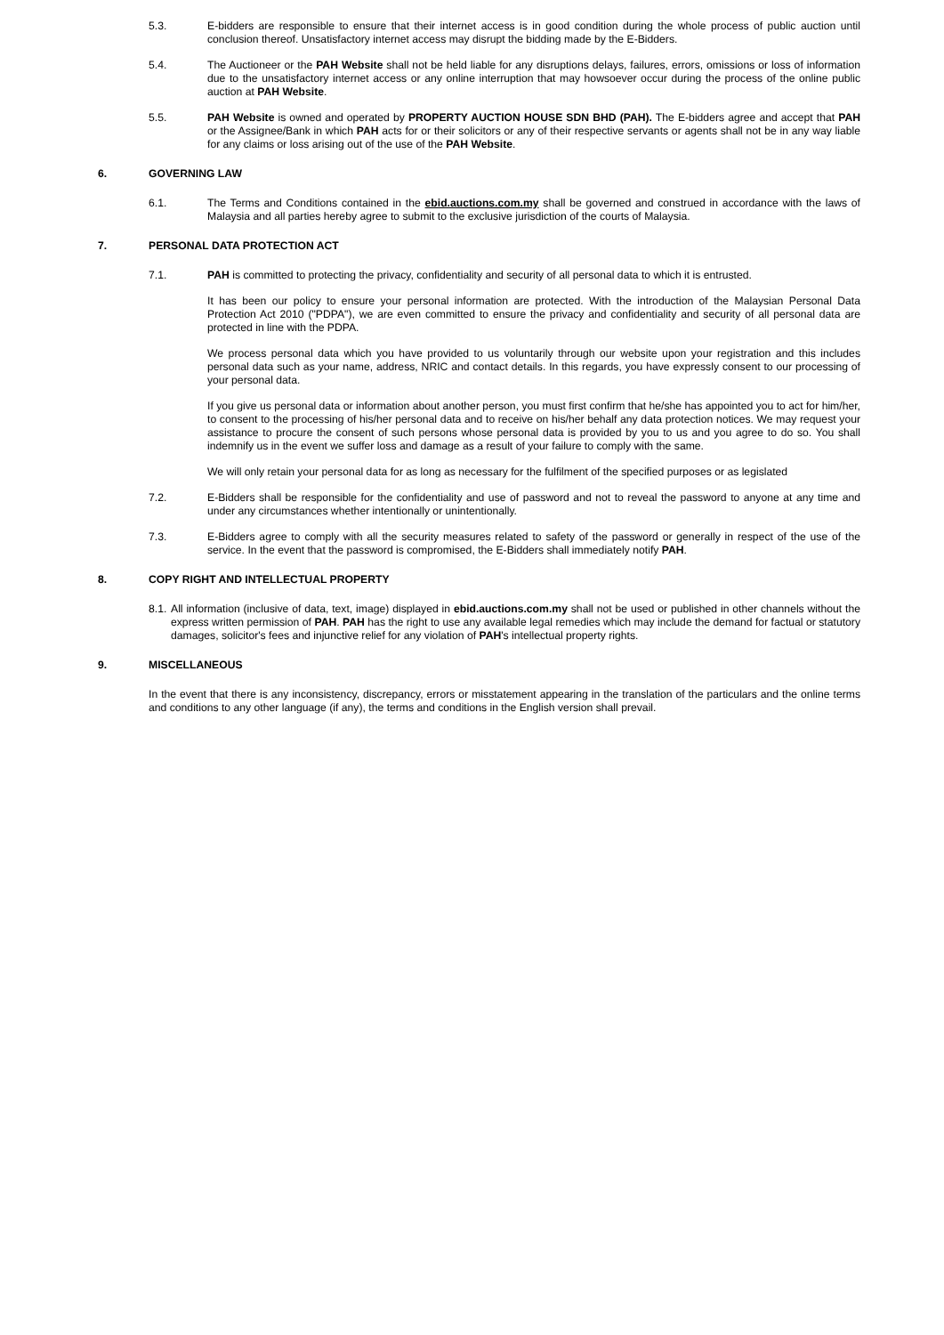5.3. E-bidders are responsible to ensure that their internet access is in good condition during the whole process of public auction until conclusion thereof. Unsatisfactory internet access may disrupt the bidding made by the E-Bidders.
5.4. The Auctioneer or the PAH Website shall not be held liable for any disruptions delays, failures, errors, omissions or loss of information due to the unsatisfactory internet access or any online interruption that may howsoever occur during the process of the online public auction at PAH Website.
5.5. PAH Website is owned and operated by PROPERTY AUCTION HOUSE SDN BHD (PAH). The E-bidders agree and accept that PAH or the Assignee/Bank in which PAH acts for or their solicitors or any of their respective servants or agents shall not be in any way liable for any claims or loss arising out of the use of the PAH Website.
6. GOVERNING LAW
6.1. The Terms and Conditions contained in the ebid.auctions.com.my shall be governed and construed in accordance with the laws of Malaysia and all parties hereby agree to submit to the exclusive jurisdiction of the courts of Malaysia.
7. PERSONAL DATA PROTECTION ACT
7.1. PAH is committed to protecting the privacy, confidentiality and security of all personal data to which it is entrusted.
It has been our policy to ensure your personal information are protected. With the introduction of the Malaysian Personal Data Protection Act 2010 ("PDPA"), we are even committed to ensure the privacy and confidentiality and security of all personal data are protected in line with the PDPA.
We process personal data which you have provided to us voluntarily through our website upon your registration and this includes personal data such as your name, address, NRIC and contact details. In this regards, you have expressly consent to our processing of your personal data.
If you give us personal data or information about another person, you must first confirm that he/she has appointed you to act for him/her, to consent to the processing of his/her personal data and to receive on his/her behalf any data protection notices. We may request your assistance to procure the consent of such persons whose personal data is provided by you to us and you agree to do so. You shall indemnify us in the event we suffer loss and damage as a result of your failure to comply with the same.
We will only retain your personal data for as long as necessary for the fulfilment of the specified purposes or as legislated
7.2. E-Bidders shall be responsible for the confidentiality and use of password and not to reveal the password to anyone at any time and under any circumstances whether intentionally or unintentionally.
7.3. E-Bidders agree to comply with all the security measures related to safety of the password or generally in respect of the use of the service. In the event that the password is compromised, the E-Bidders shall immediately notify PAH.
8. COPY RIGHT AND INTELLECTUAL PROPERTY
8.1.
All information (inclusive of data, text, image) displayed in ebid.auctions.com.my shall not be used or published in other channels without the express written permission of PAH. PAH has the right to use any available legal remedies which may include the demand for factual or statutory damages, solicitor's fees and injunctive relief for any violation of PAH's intellectual property rights.
9. MISCELLANEOUS
In the event that there is any inconsistency, discrepancy, errors or misstatement appearing in the translation of the particulars and the online terms and conditions to any other language (if any), the terms and conditions in the English version shall prevail.